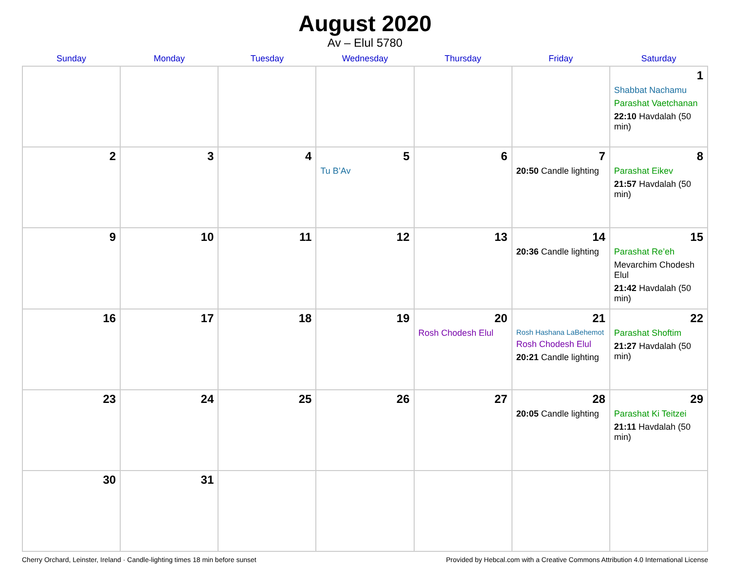August 2020
Av – Elul 5780
| Sunday | Monday | Tuesday | Wednesday | Thursday | Friday | Saturday |
| --- | --- | --- | --- | --- | --- | --- |
| | | | | | | 1 Shabbat Nachamu Parashat Vaetchanan 22:10 Havdalah (50 min) |
| 2 | 3 | 4 | 5 Tu B’Av | 6 | 7 20:50 Candle lighting | 8 Parashat Eikev 21:57 Havdalah (50 min) |
| 9 | 10 | 11 | 12 | 13 | 14 20:36 Candle lighting | 15 Parashat Re’eh Mevarchim Chodesh Elul 21:42 Havdalah (50 min) |
| 16 | 17 | 18 | 19 | 20 Rosh Chodesh Elul | 21 Rosh Hashana LaBehemot Rosh Chodesh Elul 20:21 Candle lighting | 22 Parashat Shoftim 21:27 Havdalah (50 min) |
| 23 | 24 | 25 | 26 | 27 | 28 20:05 Candle lighting | 29 Parashat Ki Teitzei 21:11 Havdalah (50 min) |
| 30 | 31 | | | | | |
Cherry Orchard, Leinster, Ireland · Candle-lighting times 18 min before sunset Provided by Hebcal.com with a Creative Commons Attribution 4.0 International License